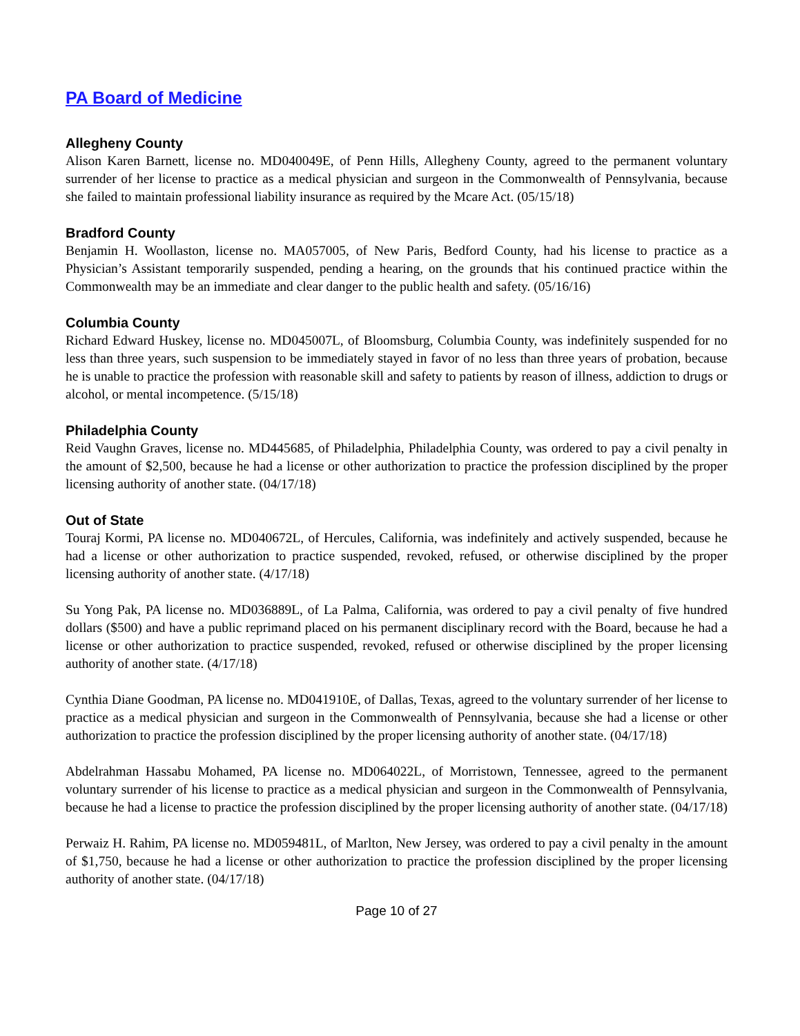PA Board of Medicine
Allegheny County
Alison Karen Barnett, license no. MD040049E, of Penn Hills, Allegheny County, agreed to the permanent voluntary surrender of her license to practice as a medical physician and surgeon in the Commonwealth of Pennsylvania, because she failed to maintain professional liability insurance as required by the Mcare Act. (05/15/18)
Bradford County
Benjamin H. Woollaston, license no. MA057005, of New Paris, Bedford County, had his license to practice as a Physician’s Assistant temporarily suspended, pending a hearing, on the grounds that his continued practice within the Commonwealth may be an immediate and clear danger to the public health and safety. (05/16/16)
Columbia County
Richard Edward Huskey, license no. MD045007L, of Bloomsburg, Columbia County, was indefinitely suspended for no less than three years, such suspension to be immediately stayed in favor of no less than three years of probation, because he is unable to practice the profession with reasonable skill and safety to patients by reason of illness, addiction to drugs or alcohol, or mental incompetence. (5/15/18)
Philadelphia County
Reid Vaughn Graves, license no. MD445685, of Philadelphia, Philadelphia County, was ordered to pay a civil penalty in the amount of $2,500, because he had a license or other authorization to practice the profession disciplined by the proper licensing authority of another state. (04/17/18)
Out of State
Touraj Kormi, PA license no. MD040672L, of Hercules, California, was indefinitely and actively suspended, because he had a license or other authorization to practice suspended, revoked, refused, or otherwise disciplined by the proper licensing authority of another state. (4/17/18)
Su Yong Pak, PA license no. MD036889L, of La Palma, California, was ordered to pay a civil penalty of five hundred dollars ($500) and have a public reprimand placed on his permanent disciplinary record with the Board, because he had a license or other authorization to practice suspended, revoked, refused or otherwise disciplined by the proper licensing authority of another state. (4/17/18)
Cynthia Diane Goodman, PA license no. MD041910E, of Dallas, Texas, agreed to the voluntary surrender of her license to practice as a medical physician and surgeon in the Commonwealth of Pennsylvania, because she had a license or other authorization to practice the profession disciplined by the proper licensing authority of another state. (04/17/18)
Abdelrahman Hassabu Mohamed, PA license no. MD064022L, of Morristown, Tennessee, agreed to the permanent voluntary surrender of his license to practice as a medical physician and surgeon in the Commonwealth of Pennsylvania, because he had a license to practice the profession disciplined by the proper licensing authority of another state. (04/17/18)
Perwaiz H. Rahim, PA license no. MD059481L, of Marlton, New Jersey, was ordered to pay a civil penalty in the amount of $1,750, because he had a license or other authorization to practice the profession disciplined by the proper licensing authority of another state. (04/17/18)
Page 10 of 27